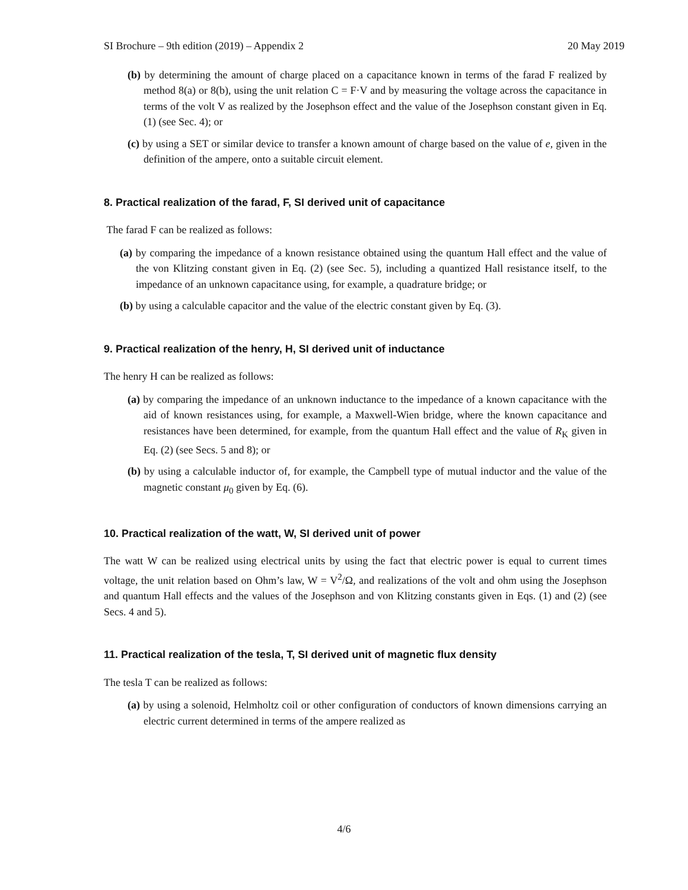SI Brochure – 9th edition (2019) – Appendix 2 20 May 2019
(b) by determining the amount of charge placed on a capacitance known in terms of the farad F realized by method 8(a) or 8(b), using the unit relation C = F·V and by measuring the voltage across the capacitance in terms of the volt V as realized by the Josephson effect and the value of the Josephson constant given in Eq. (1) (see Sec. 4); or
(c) by using a SET or similar device to transfer a known amount of charge based on the value of e, given in the definition of the ampere, onto a suitable circuit element.
8. Practical realization of the farad, F, SI derived unit of capacitance
The farad F can be realized as follows:
(a) by comparing the impedance of a known resistance obtained using the quantum Hall effect and the value of the von Klitzing constant given in Eq. (2) (see Sec. 5), including a quantized Hall resistance itself, to the impedance of an unknown capacitance using, for example, a quadrature bridge; or
(b) by using a calculable capacitor and the value of the electric constant given by Eq. (3).
9. Practical realization of the henry, H, SI derived unit of inductance
The henry H can be realized as follows:
(a) by comparing the impedance of an unknown inductance to the impedance of a known capacitance with the aid of known resistances using, for example, a Maxwell-Wien bridge, where the known capacitance and resistances have been determined, for example, from the quantum Hall effect and the value of R<sub>K</sub> given in Eq. (2) (see Secs. 5 and 8); or
(b) by using a calculable inductor of, for example, the Campbell type of mutual inductor and the value of the magnetic constant μ<sub>0</sub> given by Eq. (6).
10. Practical realization of the watt, W, SI derived unit of power
The watt W can be realized using electrical units by using the fact that electric power is equal to current times voltage, the unit relation based on Ohm’s law, W = V<sup>2</sup>/Ω, and realizations of the volt and ohm using the Josephson and quantum Hall effects and the values of the Josephson and von Klitzing constants given in Eqs. (1) and (2) (see Secs. 4 and 5).
11. Practical realization of the tesla, T, SI derived unit of magnetic flux density
The tesla T can be realized as follows:
(a) by using a solenoid, Helmholtz coil or other configuration of conductors of known dimensions carrying an electric current determined in terms of the ampere realized as
4/6